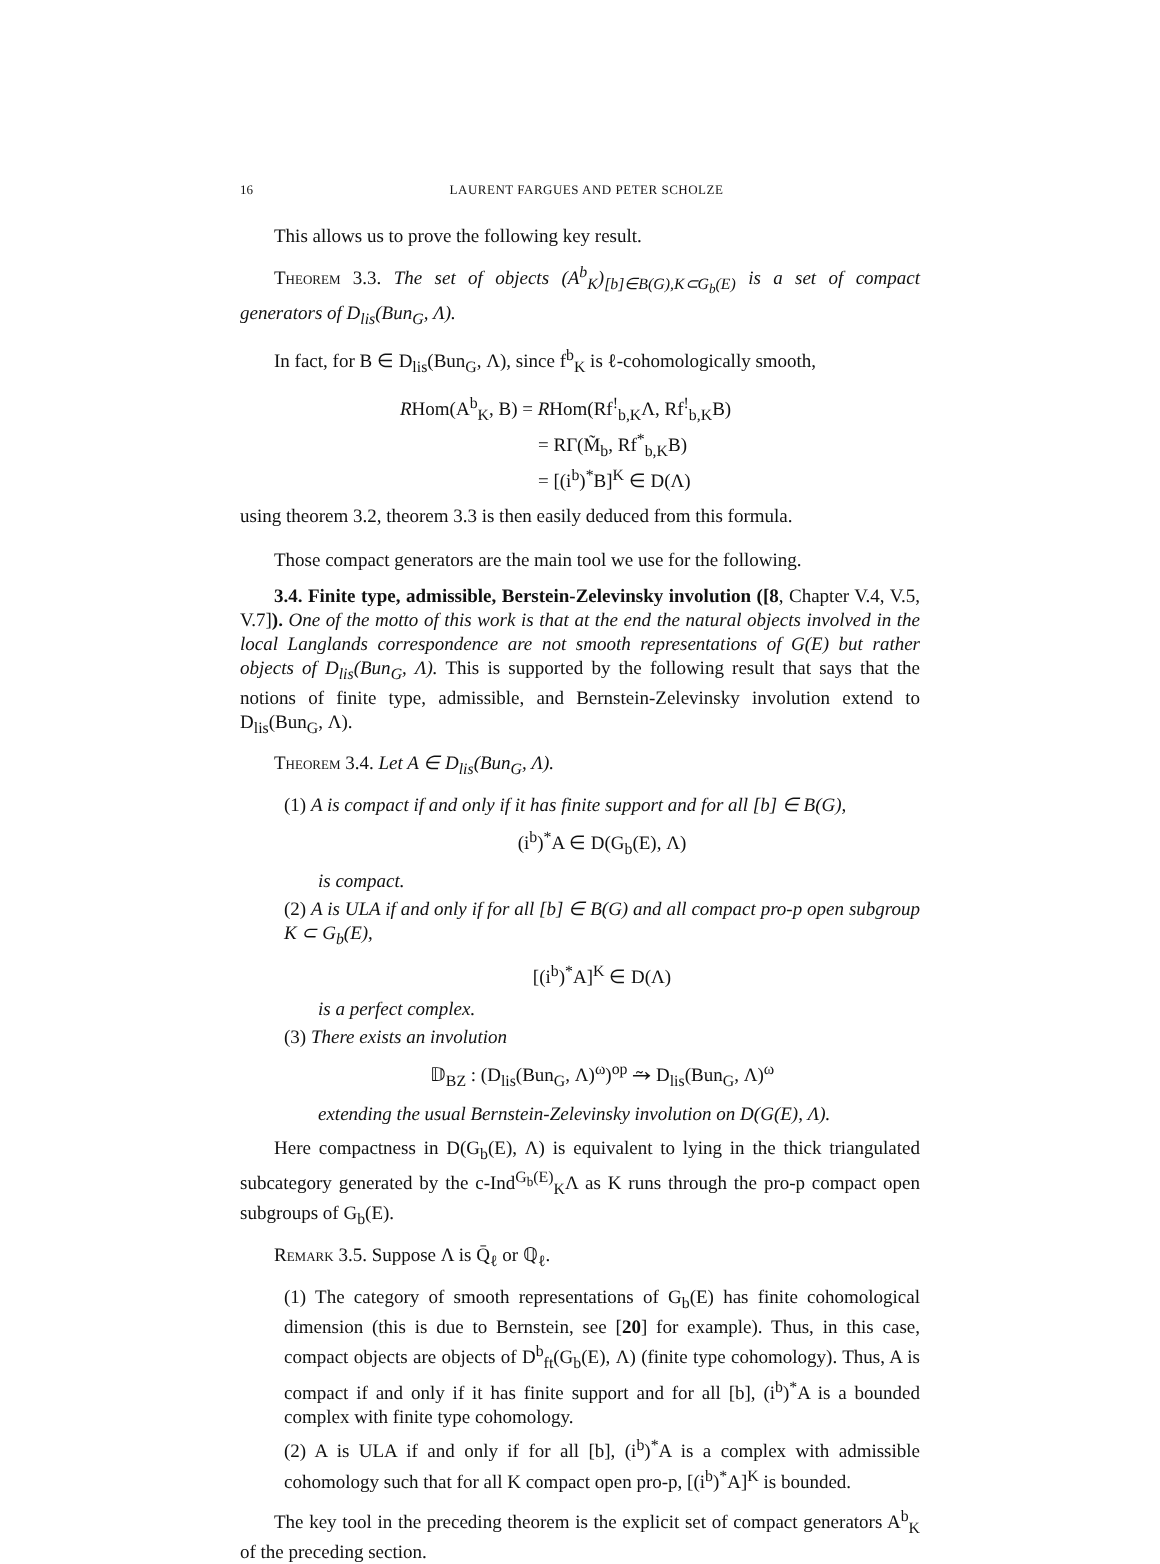16 LAURENT FARGUES AND PETER SCHOLZE
This allows us to prove the following key result.
Theorem 3.3. The set of objects (A<sup>b</sup><sub>K</sub>)<sub>[b]∈B(G),K⊂G<sub>b</sub>(E)</sub> is a set of compact generators of D<sub>lis</sub>(Bun<sub>G</sub>, Λ).
In fact, for B ∈ D<sub>lis</sub>(Bun<sub>G</sub>, Λ), since f<sup>b</sup><sub>K</sub> is ℓ-cohomologically smooth,
RHom(A<sup>b</sup><sub>K</sub>, B) = RHom(Rf<sup>!</sup><sub>b,K</sub>Λ, Rf<sup>!</sup><sub>b,K</sub>B)
= RΓ(M̃<sub>b</sub>, Rf<sup>*</sup><sub>b,K</sub>B)
= [(i<sup>b</sup>)<sup>*</sup>B]<sup>K</sup> ∈ D(Λ)
using theorem 3.2, theorem 3.3 is then easily deduced from this formula.
Those compact generators are the main tool we use for the following.
3.4. Finite type, admissible, Berstein-Zelevinsky involution ([8, Chapter V.4, V.5, V.7]). One of the motto of this work is that at the end the natural objects involved in the local Langlands correspondence are not smooth representations of G(E) but rather objects of D<sub>lis</sub>(Bun<sub>G</sub>, Λ). This is supported by the following result that says that the notions of finite type, admissible, and Bernstein-Zelevinsky involution extend to D<sub>lis</sub>(Bun<sub>G</sub>, Λ).
Theorem 3.4. Let A ∈ D<sub>lis</sub>(Bun<sub>G</sub>, Λ).
(1) A is compact if and only if it has finite support and for all [b] ∈ B(G),
(i<sup>b</sup>)<sup>*</sup>A ∈ D(G<sub>b</sub>(E), Λ)
is compact.
(2) A is ULA if and only if for all [b] ∈ B(G) and all compact pro-p open subgroup K ⊂ G<sub>b</sub>(E),
[(i<sup>b</sup>)<sup>*</sup>A]<sup>K</sup> ∈ D(Λ)
is a perfect complex.
(3) There exists an involution
𝔻<sub>BZ</sub> : (D<sub>lis</sub>(Bun<sub>G</sub>, Λ)<sup>ω</sup>)<sup>op</sup> ⥲ D<sub>lis</sub>(Bun<sub>G</sub>, Λ)<sup>ω</sup>
extending the usual Bernstein-Zelevinsky involution on D(G(E), Λ).
Here compactness in D(G<sub>b</sub>(E), Λ) is equivalent to lying in the thick triangulated subcategory generated by the c-Ind<sup>G<sub>b</sub>(E)</sup><sub>K</sub>Λ as K runs through the pro-p compact open subgroups of G<sub>b</sub>(E).
Remark 3.5. Suppose Λ is Q̄<sub>ℓ</sub> or ℚ<sub>ℓ</sub>.
(1) The category of smooth representations of G<sub>b</sub>(E) has finite cohomological dimension (this is due to Bernstein, see [20] for example). Thus, in this case, compact objects are objects of D<sup>b</sup><sub>ft</sub>(G<sub>b</sub>(E), Λ) (finite type cohomology). Thus, A is compact if and only if it has finite support and for all [b], (i<sup>b</sup>)<sup>*</sup>A is a bounded complex with finite type cohomology.
(2) A is ULA if and only if for all [b], (i<sup>b</sup>)<sup>*</sup>A is a complex with admissible cohomology such that for all K compact open pro-p, [(i<sup>b</sup>)<sup>*</sup>A]<sup>K</sup> is bounded.
The key tool in the preceding theorem is the explicit set of compact generators A<sup>b</sup><sub>K</sub> of the preceding section.